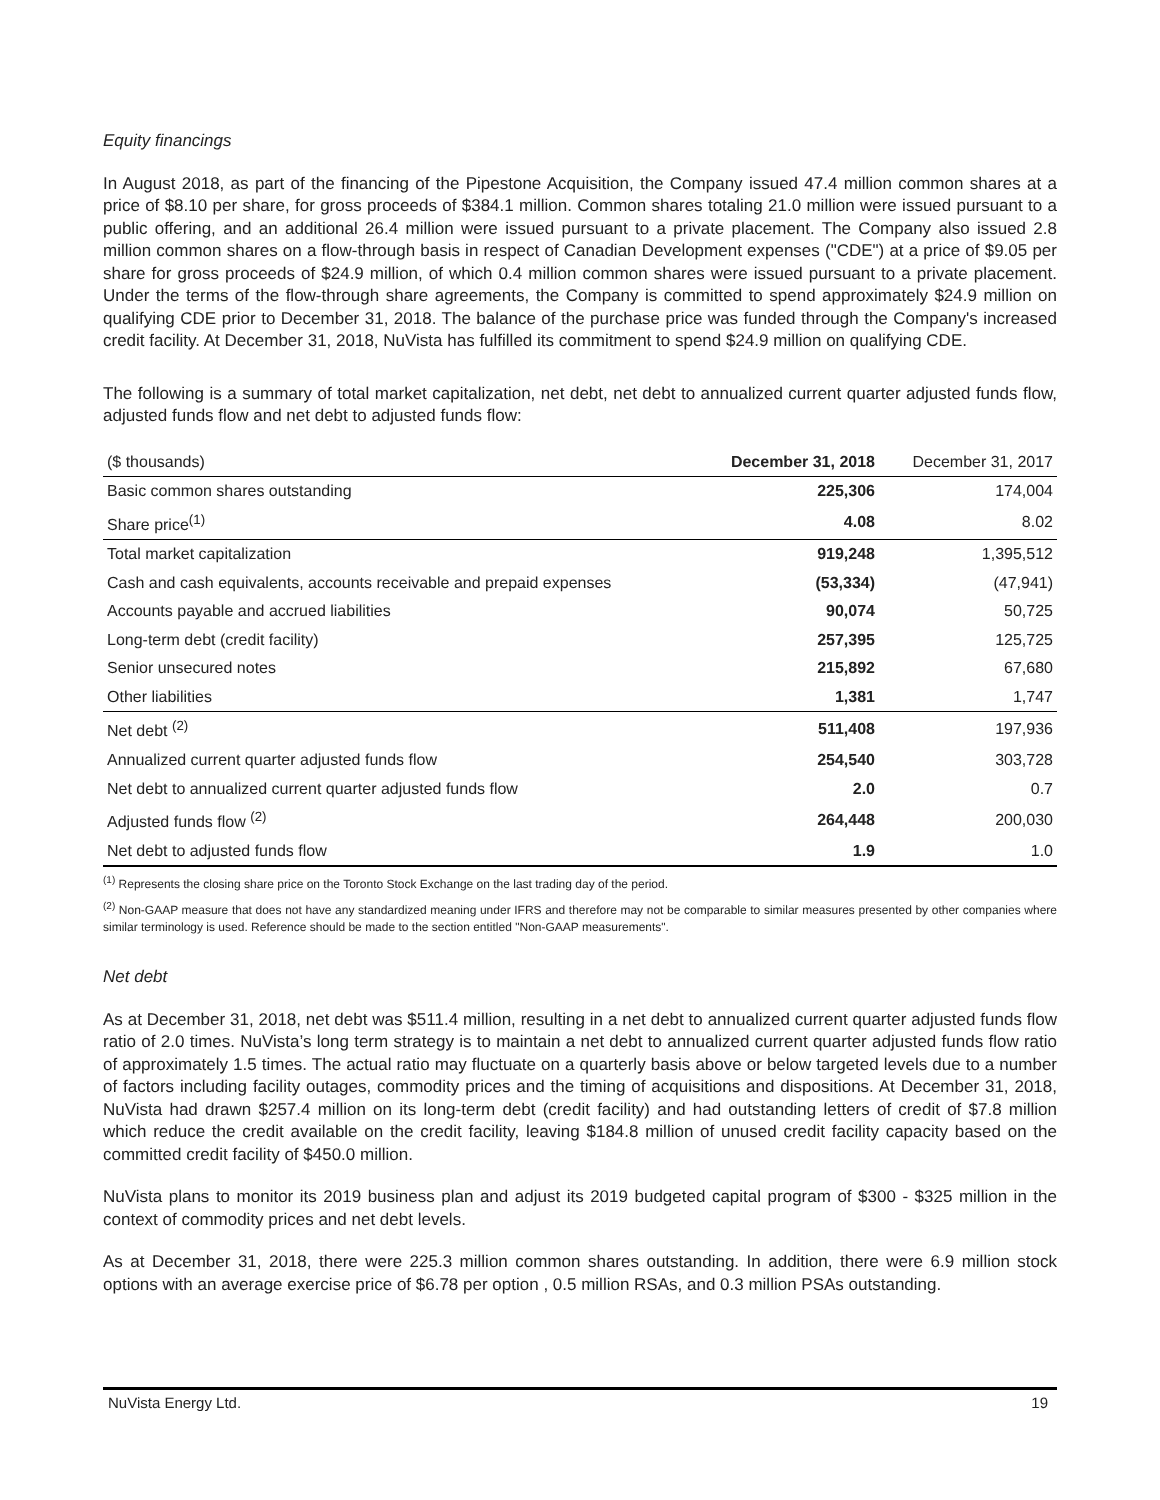Equity financings
In August 2018, as part of the financing of the Pipestone Acquisition, the Company issued 47.4 million common shares at a price of $8.10 per share, for gross proceeds of $384.1 million. Common shares totaling 21.0 million were issued pursuant to a public offering, and an additional 26.4 million were issued pursuant to a private placement. The Company also issued 2.8 million common shares on a flow-through basis in respect of Canadian Development expenses ("CDE") at a price of $9.05 per share for gross proceeds of $24.9 million, of which 0.4 million common shares were issued pursuant to a private placement. Under the terms of the flow-through share agreements, the Company is committed to spend approximately $24.9 million on qualifying CDE prior to December 31, 2018. The balance of the purchase price was funded through the Company's increased credit facility. At December 31, 2018, NuVista has fulfilled its commitment to spend $24.9 million on qualifying CDE.
The following is a summary of total market capitalization, net debt, net debt to annualized current quarter adjusted funds flow, adjusted funds flow and net debt to adjusted funds flow:
| ($ thousands) | December 31, 2018 | December 31, 2017 |
| --- | --- | --- |
| Basic common shares outstanding | 225,306 | 174,004 |
| Share price<sup>(1)</sup> | 4.08 | 8.02 |
| Total market capitalization | 919,248 | 1,395,512 |
| Cash and cash equivalents, accounts receivable and prepaid expenses | (53,334) | (47,941) |
| Accounts payable and accrued liabilities | 90,074 | 50,725 |
| Long-term debt (credit facility) | 257,395 | 125,725 |
| Senior unsecured notes | 215,892 | 67,680 |
| Other liabilities | 1,381 | 1,747 |
| Net debt <sup>(2)</sup> | 511,408 | 197,936 |
| Annualized current quarter adjusted funds flow | 254,540 | 303,728 |
| Net debt to annualized current quarter adjusted funds flow | 2.0 | 0.7 |
| Adjusted funds flow <sup>(2)</sup> | 264,448 | 200,030 |
| Net debt to adjusted funds flow | 1.9 | 1.0 |
<sup>(1)</sup> Represents the closing share price on the Toronto Stock Exchange on the last trading day of the period.
<sup>(2)</sup> Non-GAAP measure that does not have any standardized meaning under IFRS and therefore may not be comparable to similar measures presented by other companies where similar terminology is used. Reference should be made to the section entitled "Non-GAAP measurements".
Net debt
As at December 31, 2018, net debt was $511.4 million, resulting in a net debt to annualized current quarter adjusted funds flow ratio of 2.0 times. NuVista’s long term strategy is to maintain a net debt to annualized current quarter adjusted funds flow ratio of approximately 1.5 times. The actual ratio may fluctuate on a quarterly basis above or below targeted levels due to a number of factors including facility outages, commodity prices and the timing of acquisitions and dispositions. At December 31, 2018, NuVista had drawn $257.4 million on its long-term debt (credit facility) and had outstanding letters of credit of $7.8 million which reduce the credit available on the credit facility, leaving $184.8 million of unused credit facility capacity based on the committed credit facility of $450.0 million.
NuVista plans to monitor its 2019 business plan and adjust its 2019 budgeted capital program of $300 - $325 million in the context of commodity prices and net debt levels.
As at December 31, 2018, there were 225.3 million common shares outstanding. In addition, there were 6.9 million stock options with an average exercise price of $6.78 per option , 0.5 million RSAs, and 0.3 million PSAs outstanding.
NuVista Energy Ltd. 19